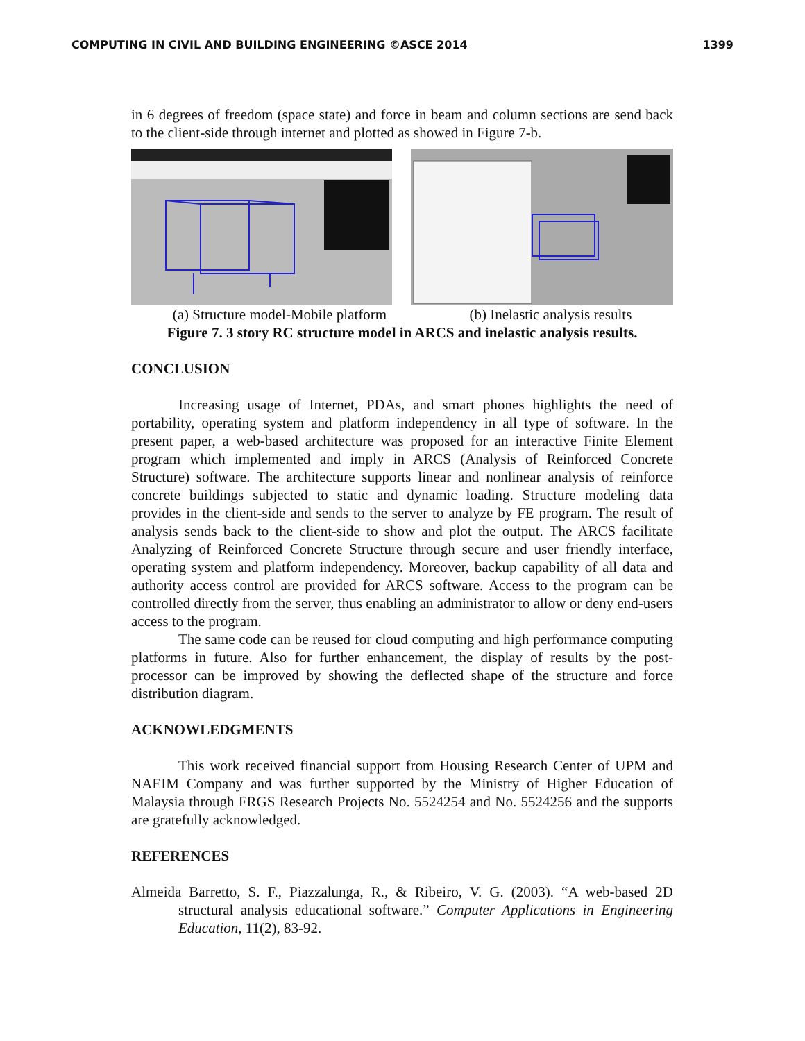COMPUTING IN CIVIL AND BUILDING ENGINEERING ©ASCE 2014 1399
in 6 degrees of freedom (space state) and force in beam and column sections are send back to the client-side through internet and plotted as showed in Figure 7-b.
(a) Structure model-Mobile platform (b) Inelastic analysis results
Figure 7. 3 story RC structure model in ARCS and inelastic analysis results.
CONCLUSION
Increasing usage of Internet, PDAs, and smart phones highlights the need of portability, operating system and platform independency in all type of software. In the present paper, a web-based architecture was proposed for an interactive Finite Element program which implemented and imply in ARCS (Analysis of Reinforced Concrete Structure) software. The architecture supports linear and nonlinear analysis of reinforce concrete buildings subjected to static and dynamic loading. Structure modeling data provides in the client-side and sends to the server to analyze by FE program. The result of analysis sends back to the client-side to show and plot the output. The ARCS facilitate Analyzing of Reinforced Concrete Structure through secure and user friendly interface, operating system and platform independency. Moreover, backup capability of all data and authority access control are provided for ARCS software. Access to the program can be controlled directly from the server, thus enabling an administrator to allow or deny end-users access to the program.
The same code can be reused for cloud computing and high performance computing platforms in future. Also for further enhancement, the display of results by the post-processor can be improved by showing the deflected shape of the structure and force distribution diagram.
ACKNOWLEDGMENTS
This work received financial support from Housing Research Center of UPM and NAEIM Company and was further supported by the Ministry of Higher Education of Malaysia through FRGS Research Projects No. 5524254 and No. 5524256 and the supports are gratefully acknowledged.
REFERENCES
Almeida Barretto, S. F., Piazzalunga, R., & Ribeiro, V. G. (2003). “A web-based 2D structural analysis educational software.” Computer Applications in Engineering Education, 11(2), 83-92.